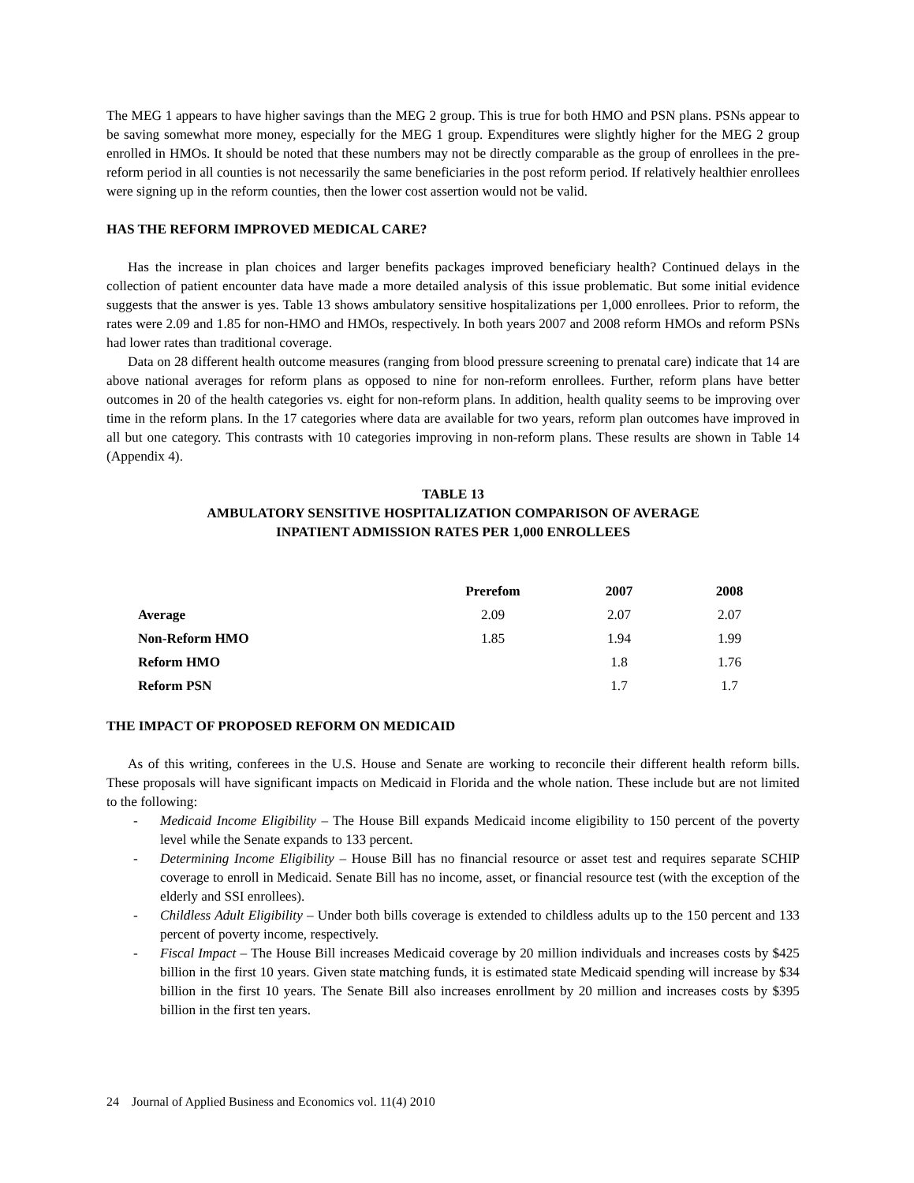The MEG 1 appears to have higher savings than the MEG 2 group. This is true for both HMO and PSN plans. PSNs appear to be saving somewhat more money, especially for the MEG 1 group. Expenditures were slightly higher for the MEG 2 group enrolled in HMOs. It should be noted that these numbers may not be directly comparable as the group of enrollees in the pre-reform period in all counties is not necessarily the same beneficiaries in the post reform period. If relatively healthier enrollees were signing up in the reform counties, then the lower cost assertion would not be valid.
HAS THE REFORM IMPROVED MEDICAL CARE?
Has the increase in plan choices and larger benefits packages improved beneficiary health? Continued delays in the collection of patient encounter data have made a more detailed analysis of this issue problematic. But some initial evidence suggests that the answer is yes. Table 13 shows ambulatory sensitive hospitalizations per 1,000 enrollees. Prior to reform, the rates were 2.09 and 1.85 for non-HMO and HMOs, respectively. In both years 2007 and 2008 reform HMOs and reform PSNs had lower rates than traditional coverage.
Data on 28 different health outcome measures (ranging from blood pressure screening to prenatal care) indicate that 14 are above national averages for reform plans as opposed to nine for non-reform enrollees. Further, reform plans have better outcomes in 20 of the health categories vs. eight for non-reform plans. In addition, health quality seems to be improving over time in the reform plans. In the 17 categories where data are available for two years, reform plan outcomes have improved in all but one category. This contrasts with 10 categories improving in non-reform plans. These results are shown in Table 14 (Appendix 4).
TABLE 13
AMBULATORY SENSITIVE HOSPITALIZATION COMPARISON OF AVERAGE
INPATIENT ADMISSION RATES PER 1,000 ENROLLEES
| | Prerefom | 2007 | 2008 |
| --- | --- | --- | --- |
| Average | 2.09 | 2.07 | 2.07 |
| Non-Reform HMO | 1.85 | 1.94 | 1.99 |
| Reform HMO | | 1.8 | 1.76 |
| Reform PSN | | 1.7 | 1.7 |
THE IMPACT OF PROPOSED REFORM ON MEDICAID
As of this writing, conferees in the U.S. House and Senate are working to reconcile their different health reform bills. These proposals will have significant impacts on Medicaid in Florida and the whole nation. These include but are not limited to the following:
- Medicaid Income Eligibility – The House Bill expands Medicaid income eligibility to 150 percent of the poverty level while the Senate expands to 133 percent.
- Determining Income Eligibility – House Bill has no financial resource or asset test and requires separate SCHIP coverage to enroll in Medicaid. Senate Bill has no income, asset, or financial resource test (with the exception of the elderly and SSI enrollees).
- Childless Adult Eligibility – Under both bills coverage is extended to childless adults up to the 150 percent and 133 percent of poverty income, respectively.
- Fiscal Impact – The House Bill increases Medicaid coverage by 20 million individuals and increases costs by $425 billion in the first 10 years. Given state matching funds, it is estimated state Medicaid spending will increase by $34 billion in the first 10 years. The Senate Bill also increases enrollment by 20 million and increases costs by $395 billion in the first ten years.
24 Journal of Applied Business and Economics vol. 11(4) 2010